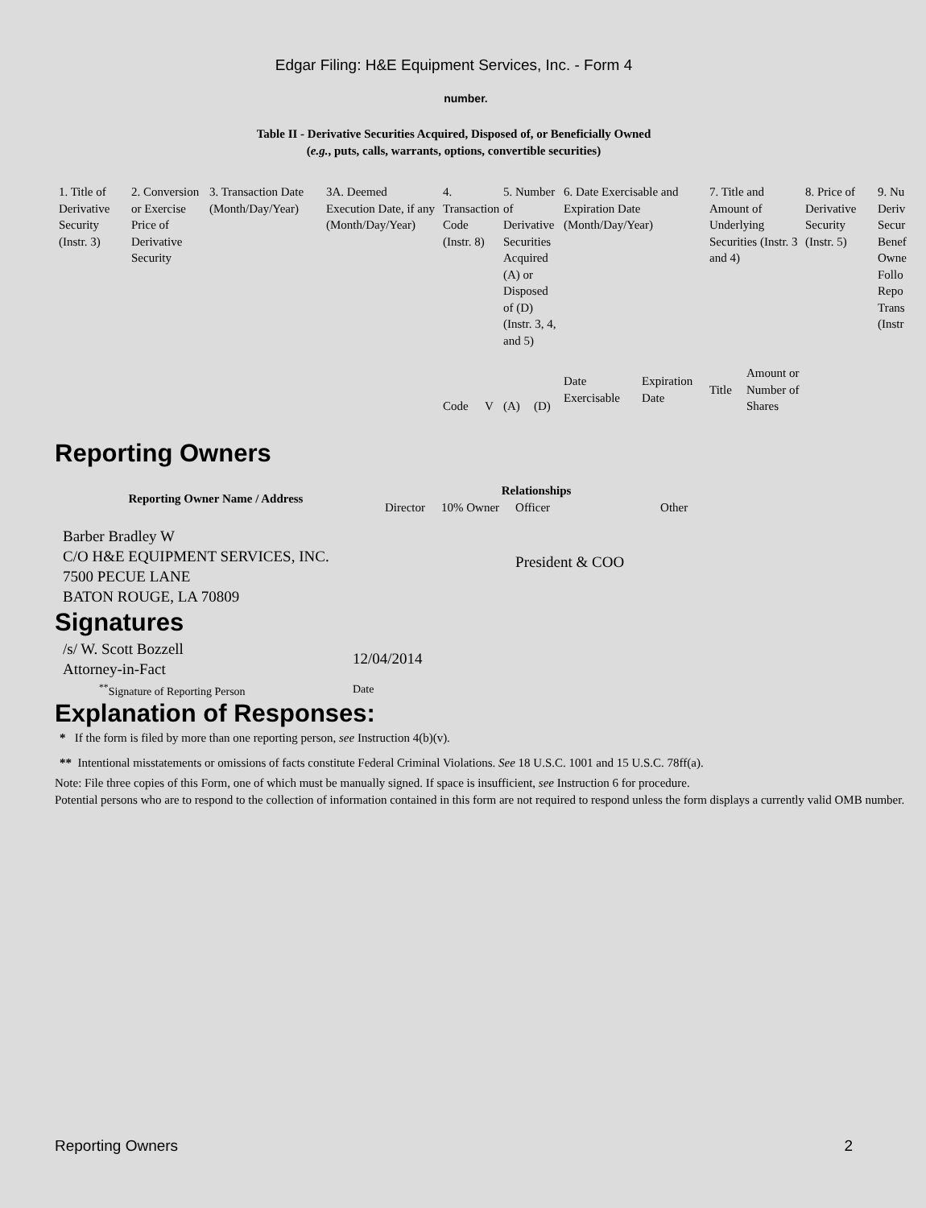Edgar Filing: H&E Equipment Services, Inc. - Form 4
number.
Table II - Derivative Securities Acquired, Disposed of, or Beneficially Owned
(e.g., puts, calls, warrants, options, convertible securities)
| 1. Title of Derivative Security (Instr. 3) | 2. Conversion or Exercise Price of Derivative Security | 3. Transaction Date (Month/Day/Year) | 3A. Deemed Execution Date, if any (Month/Day/Year) | 4. Transaction Code (Instr. 8) | | 5. Number of Derivative Securities Acquired (A) or Disposed of (D) (Instr. 3, 4, and 5) | | 6. Date Exercisable and Expiration Date (Month/Day/Year) | | 7. Title and Amount of Underlying Securities (Instr. 3 and 4) | | 8. Price of Derivative Security (Instr. 5) | 9. Nu Deriv Secur Benef Owne Follo Repo Trans (Instr |
| | | | | Code | V | (A) | (D) | Date Exercisable | Expiration Date | Title | Amount or Number of Shares | | |
Reporting Owners
| Reporting Owner Name / Address | Relationships | | | |
| --- | --- | --- | --- | --- |
| | Director | 10% Owner | Officer | Other |
| Barber Bradley W C/O H&E EQUIPMENT SERVICES, INC. 7500 PECUE LANE BATON ROUGE, LA 70809 | | | President & COO | |
Signatures
| /s/ W. Scott Bozzell Attorney-in-Fact | 12/04/2014 |
| <sup>**</sup> Signature of Reporting Person | Date |
Explanation of Responses:
* If the form is filed by more than one reporting person, see Instruction 4(b)(v).
** Intentional misstatements or omissions of facts constitute Federal Criminal Violations. See 18 U.S.C. 1001 and 15 U.S.C. 78ff(a).
Note: File three copies of this Form, one of which must be manually signed. If space is insufficient, see Instruction 6 for procedure.
Potential persons who are to respond to the collection of information contained in this form are not required to respond unless the form displays a currently valid OMB number.
Reporting Owners 2